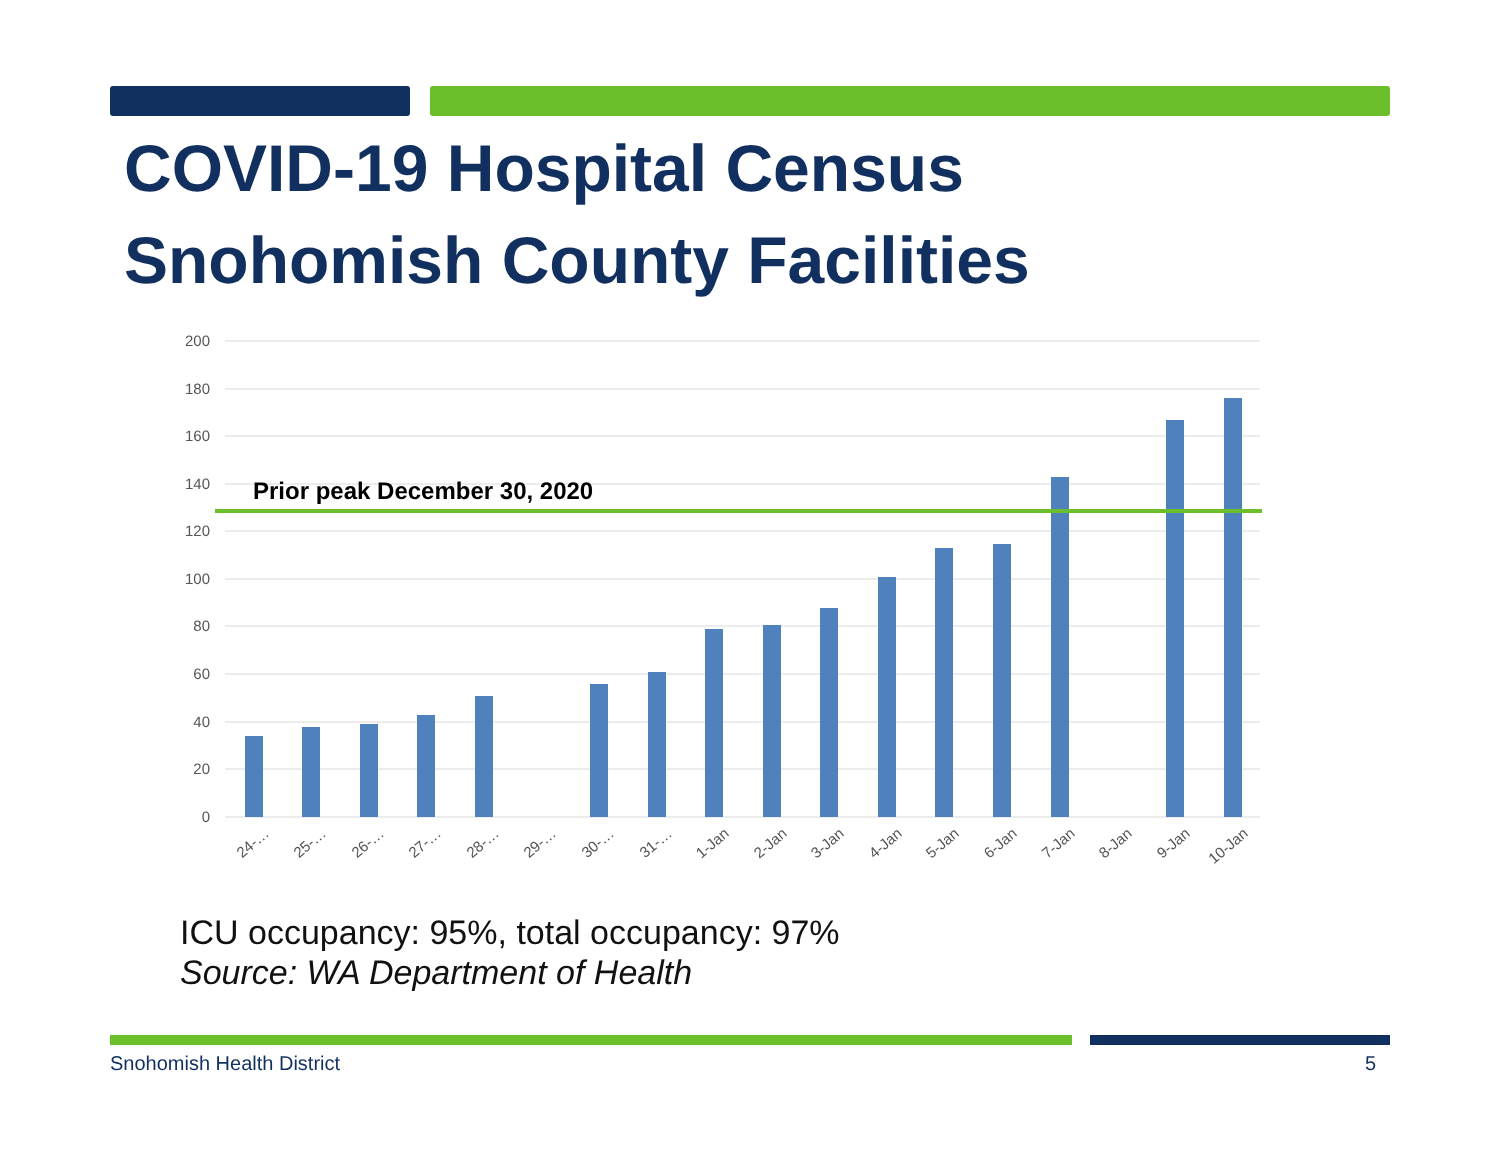COVID-19 Hospital Census
Snohomish County Facilities
200
180
160
140
120
100
80
60
40
20
0
Prior peak December 30, 2020
24-…
25-…
26-…
27-…
28-…
29-…
30-…
31-…
1-Jan
2-Jan
3-Jan
4-Jan
5-Jan
6-Jan
7-Jan
8-Jan
9-Jan
10-Jan
ICU occupancy: 95%, total occupancy: 97%
Source: WA Department of Health
Snohomish Health District 5